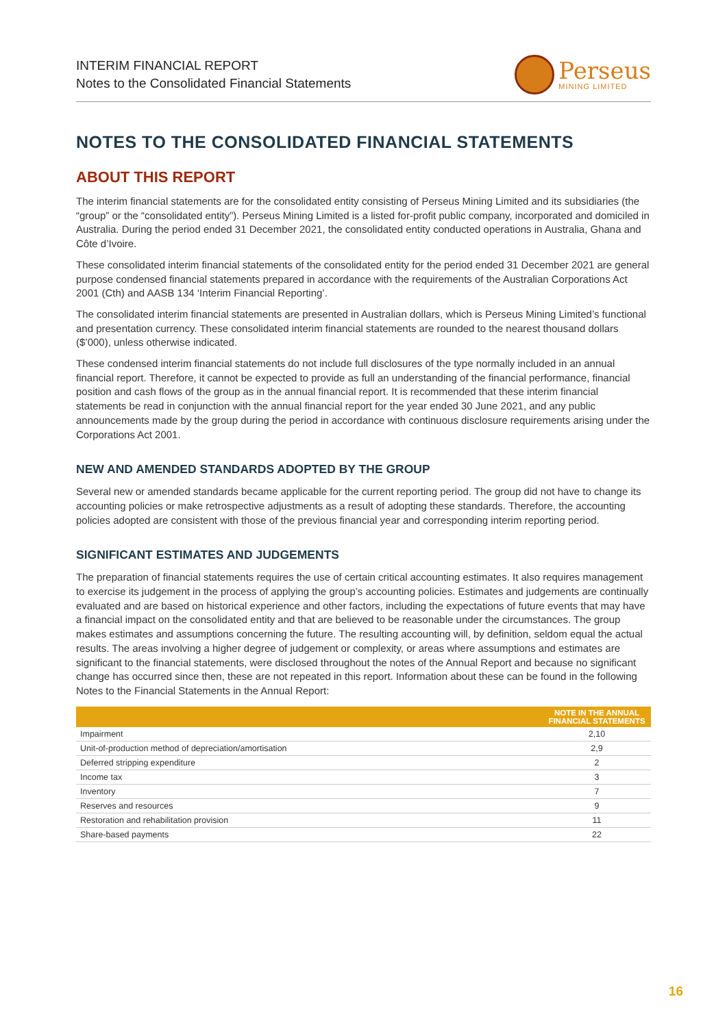INTERIM FINANCIAL REPORT
Notes to the Consolidated Financial Statements
Perseus
MINING LIMITED
NOTES TO THE CONSOLIDATED FINANCIAL STATEMENTS
ABOUT THIS REPORT
The interim financial statements are for the consolidated entity consisting of Perseus Mining Limited and its subsidiaries (the “group” or the “consolidated entity”). Perseus Mining Limited is a listed for-profit public company, incorporated and domiciled in Australia. During the period ended 31 December 2021, the consolidated entity conducted operations in Australia, Ghana and Côte d’Ivoire.
These consolidated interim financial statements of the consolidated entity for the period ended 31 December 2021 are general purpose condensed financial statements prepared in accordance with the requirements of the Australian Corporations Act 2001 (Cth) and AASB 134 ‘Interim Financial Reporting’.
The consolidated interim financial statements are presented in Australian dollars, which is Perseus Mining Limited’s functional and presentation currency. These consolidated interim financial statements are rounded to the nearest thousand dollars ($’000), unless otherwise indicated.
These condensed interim financial statements do not include full disclosures of the type normally included in an annual financial report. Therefore, it cannot be expected to provide as full an understanding of the financial performance, financial position and cash flows of the group as in the annual financial report. It is recommended that these interim financial statements be read in conjunction with the annual financial report for the year ended 30 June 2021, and any public announcements made by the group during the period in accordance with continuous disclosure requirements arising under the Corporations Act 2001.
NEW AND AMENDED STANDARDS ADOPTED BY THE GROUP
Several new or amended standards became applicable for the current reporting period. The group did not have to change its accounting policies or make retrospective adjustments as a result of adopting these standards. Therefore, the accounting policies adopted are consistent with those of the previous financial year and corresponding interim reporting period.
SIGNIFICANT ESTIMATES AND JUDGEMENTS
The preparation of financial statements requires the use of certain critical accounting estimates. It also requires management to exercise its judgement in the process of applying the group’s accounting policies. Estimates and judgements are continually evaluated and are based on historical experience and other factors, including the expectations of future events that may have a financial impact on the consolidated entity and that are believed to be reasonable under the circumstances. The group makes estimates and assumptions concerning the future. The resulting accounting will, by definition, seldom equal the actual results. The areas involving a higher degree of judgement or complexity, or areas where assumptions and estimates are significant to the financial statements, were disclosed throughout the notes of the Annual Report and because no significant change has occurred since then, these are not repeated in this report. Information about these can be found in the following Notes to the Financial Statements in the Annual Report:
| | NOTE IN THE ANNUAL FINANCIAL STATEMENTS |
| --- | --- |
| Impairment | 2,10 |
| Unit-of-production method of depreciation/amortisation | 2,9 |
| Deferred stripping expenditure | 2 |
| Income tax | 3 |
| Inventory | 7 |
| Reserves and resources | 9 |
| Restoration and rehabilitation provision | 11 |
| Share-based payments | 22 |
16